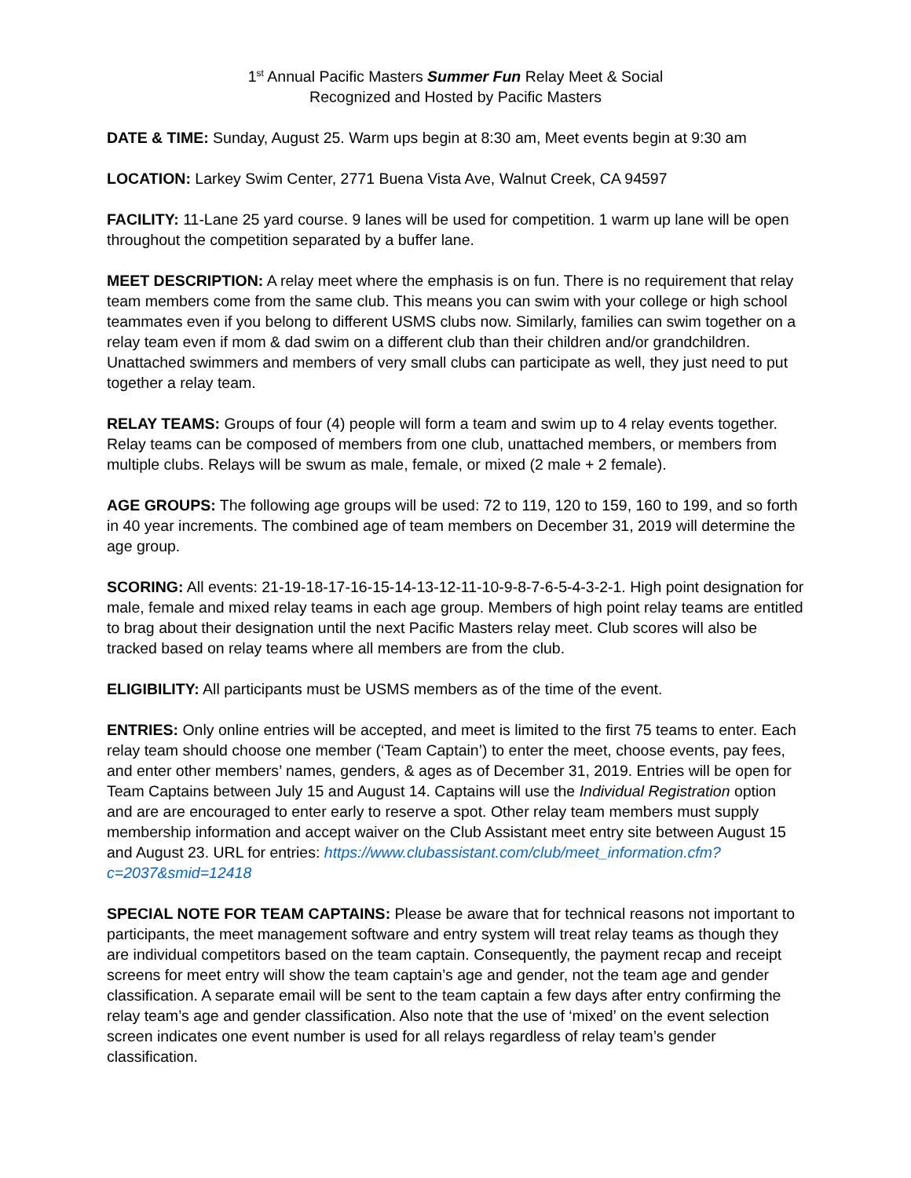1<sup>st</sup> Annual Pacific Masters Summer Fun Relay Meet & Social
Recognized and Hosted by Pacific Masters
DATE & TIME: Sunday, August 25. Warm ups begin at 8:30 am, Meet events begin at 9:30 am
LOCATION: Larkey Swim Center, 2771 Buena Vista Ave, Walnut Creek, CA 94597
FACILITY: 11-Lane 25 yard course. 9 lanes will be used for competition. 1 warm up lane will be open throughout the competition separated by a buffer lane.
MEET DESCRIPTION: A relay meet where the emphasis is on fun. There is no requirement that relay team members come from the same club. This means you can swim with your college or high school teammates even if you belong to different USMS clubs now. Similarly, families can swim together on a relay team even if mom & dad swim on a different club than their children and/or grandchildren. Unattached swimmers and members of very small clubs can participate as well, they just need to put together a relay team.
RELAY TEAMS: Groups of four (4) people will form a team and swim up to 4 relay events together. Relay teams can be composed of members from one club, unattached members, or members from multiple clubs. Relays will be swum as male, female, or mixed (2 male + 2 female).
AGE GROUPS: The following age groups will be used: 72 to 119, 120 to 159, 160 to 199, and so forth in 40 year increments. The combined age of team members on December 31, 2019 will determine the age group.
SCORING: All events: 21-19-18-17-16-15-14-13-12-11-10-9-8-7-6-5-4-3-2-1. High point designation for male, female and mixed relay teams in each age group. Members of high point relay teams are entitled to brag about their designation until the next Pacific Masters relay meet. Club scores will also be tracked based on relay teams where all members are from the club.
ELIGIBILITY: All participants must be USMS members as of the time of the event.
ENTRIES: Only online entries will be accepted, and meet is limited to the first 75 teams to enter. Each relay team should choose one member (‘Team Captain’) to enter the meet, choose events, pay fees, and enter other members’ names, genders, & ages as of December 31, 2019. Entries will be open for Team Captains between July 15 and August 14. Captains will use the Individual Registration option and are are encouraged to enter early to reserve a spot. Other relay team members must supply membership information and accept waiver on the Club Assistant meet entry site between August 15 and August 23. URL for entries: https://www.clubassistant.com/club/meet_information.cfm?c=2037&smid=12418
SPECIAL NOTE FOR TEAM CAPTAINS: Please be aware that for technical reasons not important to participants, the meet management software and entry system will treat relay teams as though they are individual competitors based on the team captain. Consequently, the payment recap and receipt screens for meet entry will show the team captain’s age and gender, not the team age and gender classification. A separate email will be sent to the team captain a few days after entry confirming the relay team’s age and gender classification. Also note that the use of ‘mixed’ on the event selection screen indicates one event number is used for all relays regardless of relay team’s gender classification.